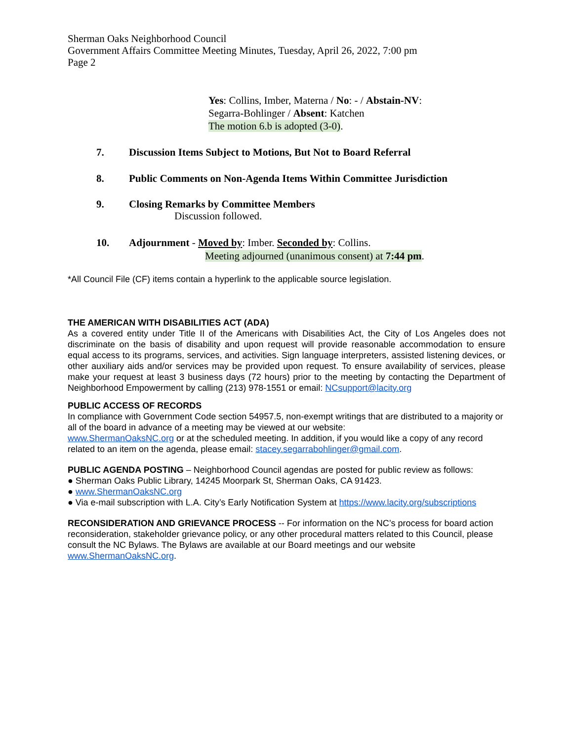Sherman Oaks Neighborhood Council
Government Affairs Committee Meeting Minutes, Tuesday, April 26, 2022, 7:00 pm
Page 2
Yes: Collins, Imber, Materna / No: - / Abstain-NV:
Segarra-Bohlinger / Absent: Katchen
The motion 6.b is adopted (3-0).
7. Discussion Items Subject to Motions, But Not to Board Referral
8. Public Comments on Non-Agenda Items Within Committee Jurisdiction
9. Closing Remarks by Committee Members
Discussion followed.
10. Adjournment - Moved by: Imber. Seconded by: Collins.
Meeting adjourned (unanimous consent) at 7:44 pm.
*All Council File (CF) items contain a hyperlink to the applicable source legislation.
THE AMERICAN WITH DISABILITIES ACT (ADA)
As a covered entity under Title II of the Americans with Disabilities Act, the City of Los Angeles does not discriminate on the basis of disability and upon request will provide reasonable accommodation to ensure equal access to its programs, services, and activities. Sign language interpreters, assisted listening devices, or other auxiliary aids and/or services may be provided upon request. To ensure availability of services, please make your request at least 3 business days (72 hours) prior to the meeting by contacting the Department of Neighborhood Empowerment by calling (213) 978-1551 or email: NCsupport@lacity.org
PUBLIC ACCESS OF RECORDS
In compliance with Government Code section 54957.5, non-exempt writings that are distributed to a majority or all of the board in advance of a meeting may be viewed at our website:
www.ShermanOaksNC.org or at the scheduled meeting. In addition, if you would like a copy of any record related to an item on the agenda, please email: stacey.segarrabohlinger@gmail.com.
PUBLIC AGENDA POSTING – Neighborhood Council agendas are posted for public review as follows:
● Sherman Oaks Public Library, 14245 Moorpark St, Sherman Oaks, CA 91423.
● www.ShermanOaksNC.org
● Via e-mail subscription with L.A. City’s Early Notification System at https://www.lacity.org/subscriptions
RECONSIDERATION AND GRIEVANCE PROCESS -- For information on the NC’s process for board action reconsideration, stakeholder grievance policy, or any other procedural matters related to this Council, please consult the NC Bylaws. The Bylaws are available at our Board meetings and our website www.ShermanOaksNC.org.